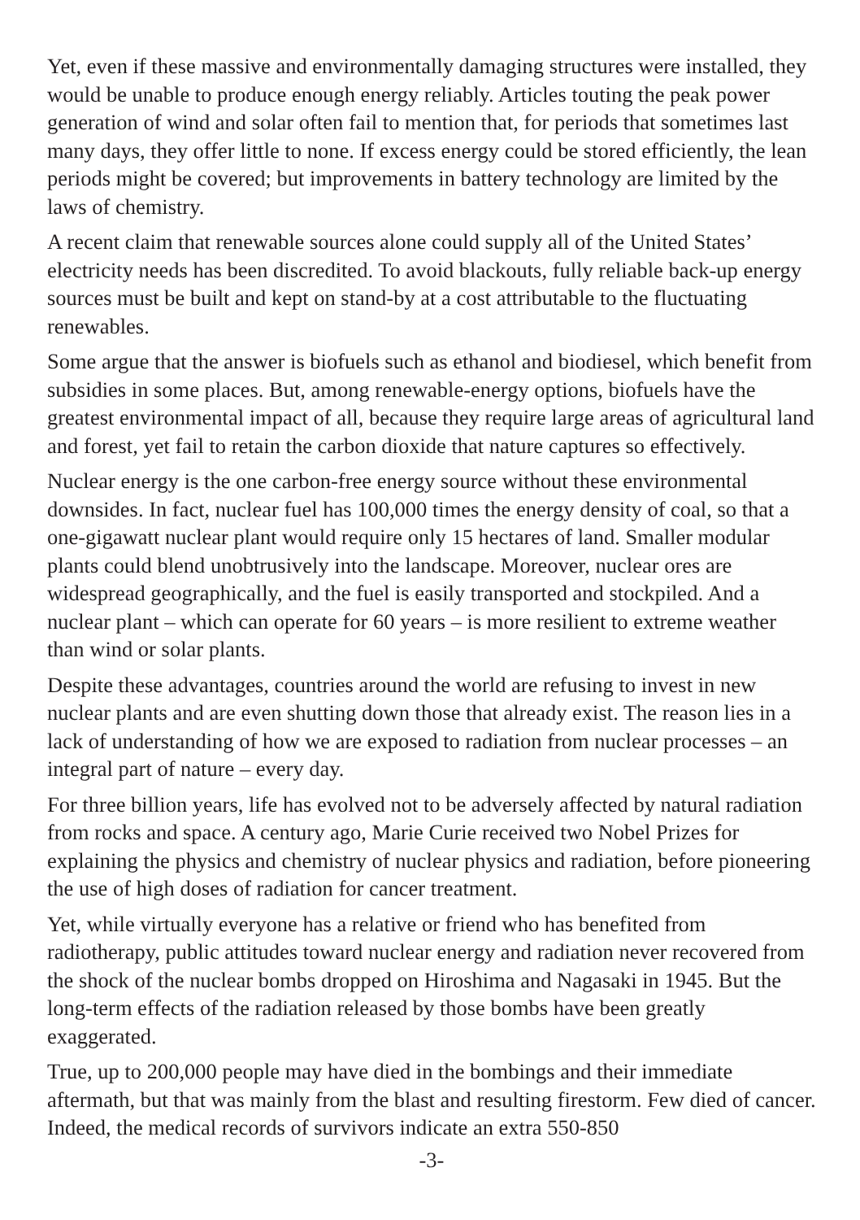Yet, even if these massive and environmentally damaging structures were installed, they would be unable to produce enough energy reliably. Articles touting the peak power generation of wind and solar often fail to mention that, for periods that sometimes last many days, they offer little to none. If excess energy could be stored efficiently, the lean periods might be covered; but improvements in battery technology are limited by the laws of chemistry.
A recent claim that renewable sources alone could supply all of the United States’ electricity needs has been discredited. To avoid blackouts, fully reliable back-up energy sources must be built and kept on stand-by at a cost attributable to the fluctuating renewables.
Some argue that the answer is biofuels such as ethanol and biodiesel, which benefit from subsidies in some places. But, among renewable-energy options, biofuels have the greatest environmental impact of all, because they require large areas of agricultural land and forest, yet fail to retain the carbon dioxide that nature captures so effectively.
Nuclear energy is the one carbon-free energy source without these environmental downsides. In fact, nuclear fuel has 100,000 times the energy density of coal, so that a one-gigawatt nuclear plant would require only 15 hectares of land. Smaller modular plants could blend unobtrusively into the landscape. Moreover, nuclear ores are widespread geographically, and the fuel is easily transported and stockpiled. And a nuclear plant – which can operate for 60 years – is more resilient to extreme weather than wind or solar plants.
Despite these advantages, countries around the world are refusing to invest in new nuclear plants and are even shutting down those that already exist. The reason lies in a lack of understanding of how we are exposed to radiation from nuclear processes – an integral part of nature – every day.
For three billion years, life has evolved not to be adversely affected by natural radiation from rocks and space. A century ago, Marie Curie received two Nobel Prizes for explaining the physics and chemistry of nuclear physics and radiation, before pioneering the use of high doses of radiation for cancer treatment.
Yet, while virtually everyone has a relative or friend who has benefited from radiotherapy, public attitudes toward nuclear energy and radiation never recovered from the shock of the nuclear bombs dropped on Hiroshima and Nagasaki in 1945. But the long-term effects of the radiation released by those bombs have been greatly exaggerated.
True, up to 200,000 people may have died in the bombings and their immediate aftermath, but that was mainly from the blast and resulting firestorm. Few died of cancer. Indeed, the medical records of survivors indicate an extra 550-850
-3-